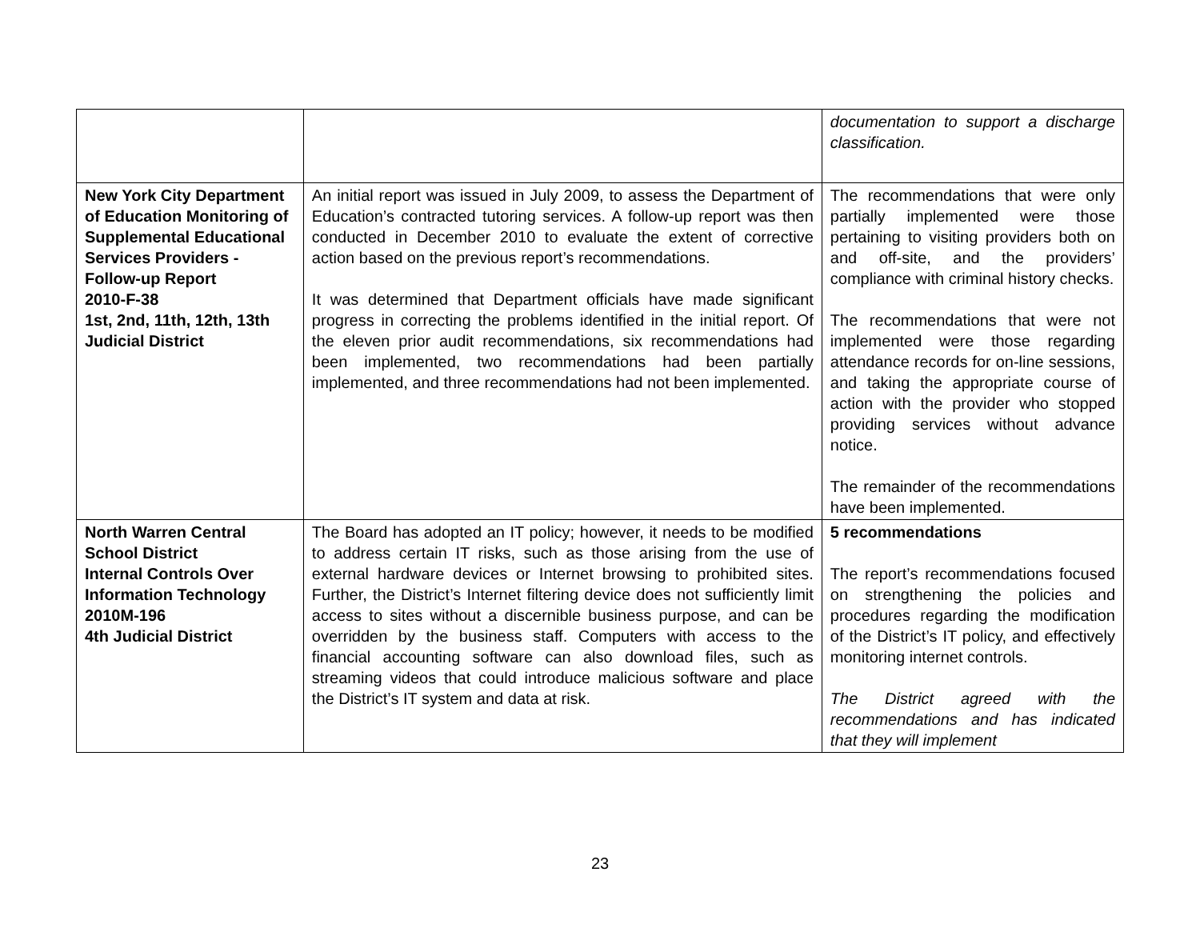| | | documentation to support a discharge classification. |
| New York City Department of Education Monitoring of Supplemental Educational Services Providers - Follow-up Report 2010-F-38 1st, 2nd, 11th, 12th, 13th Judicial District | An initial report was issued in July 2009, to assess the Department of Education’s contracted tutoring services. A follow-up report was then conducted in December 2010 to evaluate the extent of corrective action based on the previous report’s recommendations. It was determined that Department officials have made significant progress in correcting the problems identified in the initial report. Of the eleven prior audit recommendations, six recommendations had been implemented, two recommendations had been partially implemented, and three recommendations had not been implemented. | The recommendations that were only partially implemented were those pertaining to visiting providers both on and off-site, and the providers’ compliance with criminal history checks. The recommendations that were not implemented were those regarding attendance records for on-line sessions, and taking the appropriate course of action with the provider who stopped providing services without advance notice. The remainder of the recommendations have been implemented. |
| North Warren Central School District Internal Controls Over Information Technology 2010M-196 4th Judicial District | The Board has adopted an IT policy; however, it needs to be modified to address certain IT risks, such as those arising from the use of external hardware devices or Internet browsing to prohibited sites. Further, the District’s Internet filtering device does not sufficiently limit access to sites without a discernible business purpose, and can be overridden by the business staff. Computers with access to the financial accounting software can also download files, such as streaming videos that could introduce malicious software and place the District’s IT system and data at risk. | 5 recommendations The report’s recommendations focused on strengthening the policies and procedures regarding the modification of the District’s IT policy, and effectively monitoring internet controls. The District agreed with the recommendations and has indicated that they will implement |
23